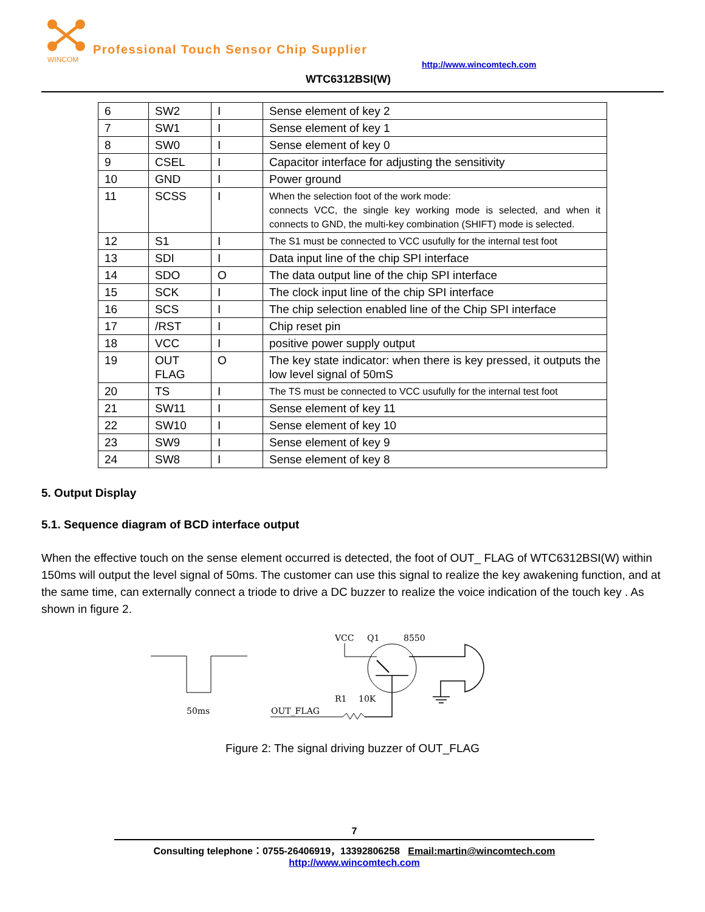WINCOM
Professional Touch Sensor Chip Supplier
http://www.wincomtech.com
WTC6312BSI(W)
| 6 | SW2 | I | Sense element of key 2 |
| 7 | SW1 | I | Sense element of key 1 |
| 8 | SW0 | I | Sense element of key 0 |
| 9 | CSEL | I | Capacitor interface for adjusting the sensitivity |
| 10 | GND | I | Power ground |
| 11 | SCSS | I | When the selection foot of the work mode: connects VCC, the single key working mode is selected, and when it connects to GND, the multi-key combination (SHIFT) mode is selected. |
| 12 | S1 | I | The S1 must be connected to VCC usufully for the internal test foot |
| 13 | SDI | I | Data input line of the chip SPI interface |
| 14 | SDO | O | The data output line of the chip SPI interface |
| 15 | SCK | I | The clock input line of the chip SPI interface |
| 16 | SCS | I | The chip selection enabled line of the Chip SPI interface |
| 17 | /RST | I | Chip reset pin |
| 18 | VCC | I | positive power supply output |
| 19 | OUT FLAG | O | The key state indicator: when there is key pressed, it outputs the low level signal of 50mS |
| 20 | TS | I | The TS must be connected to VCC usufully for the internal test foot |
| 21 | SW11 | I | Sense element of key 11 |
| 22 | SW10 | I | Sense element of key 10 |
| 23 | SW9 | I | Sense element of key 9 |
| 24 | SW8 | I | Sense element of key 8 |
5. Output Display
5.1. Sequence diagram of BCD interface output
When the effective touch on the sense element occurred is detected, the foot of OUT_ FLAG of WTC6312BSI(W) within 150ms will output the level signal of 50ms. The customer can use this signal to realize the key awakening function, and at the same time, can externally connect a triode to drive a DC buzzer to realize the voice indication of the touch key . As shown in figure 2.
50ms
VCC
Q1
8550
R1
10K
OUT_FLAG
Figure 2: The signal driving buzzer of OUT_FLAG
7
Consulting telephone：0755-26406919，13392806258 Email:martin@wincomtech.com
http://www.wincomtech.com